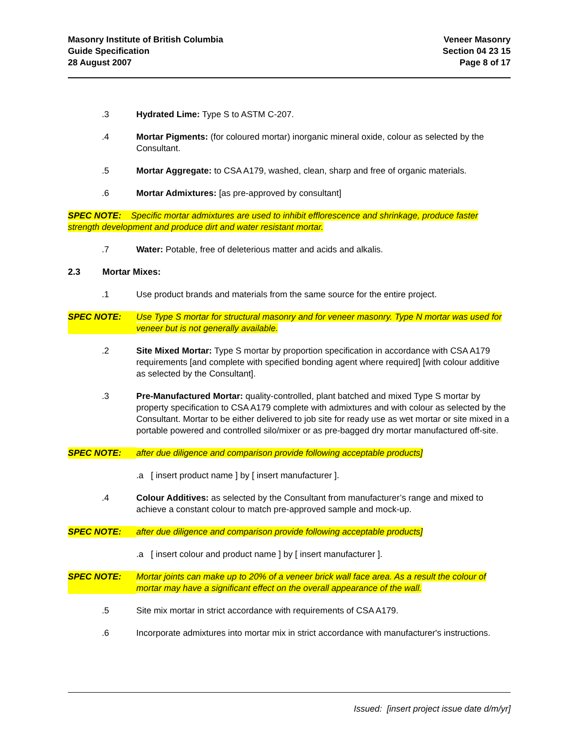Masonry Institute of British Columbia
Guide Specification
28 August 2007
Veneer Masonry
Section 04 23 15
Page 8 of 17
.3 Hydrated Lime: Type S to ASTM C-207.
.4 Mortar Pigments: (for coloured mortar) inorganic mineral oxide, colour as selected by the Consultant.
.5 Mortar Aggregate: to CSA A179, washed, clean, sharp and free of organic materials.
.6 Mortar Admixtures: [as pre-approved by consultant]
SPEC NOTE: Specific mortar admixtures are used to inhibit efflorescence and shrinkage, produce faster strength development and produce dirt and water resistant mortar.
.7 Water: Potable, free of deleterious matter and acids and alkalis.
2.3 Mortar Mixes:
.1 Use product brands and materials from the same source for the entire project.
SPEC NOTE: Use Type S mortar for structural masonry and for veneer masonry. Type N mortar was used for veneer but is not generally available.
.2 Site Mixed Mortar: Type S mortar by proportion specification in accordance with CSA A179 requirements [and complete with specified bonding agent where required] [with colour additive as selected by the Consultant].
.3 Pre-Manufactured Mortar: quality-controlled, plant batched and mixed Type S mortar by property specification to CSA A179 complete with admixtures and with colour as selected by the Consultant. Mortar to be either delivered to job site for ready use as wet mortar or site mixed in a portable powered and controlled silo/mixer or as pre-bagged dry mortar manufactured off-site.
SPEC NOTE: after due diligence and comparison provide following acceptable products]
.a [ insert product name ] by [ insert manufacturer ].
.4 Colour Additives: as selected by the Consultant from manufacturer’s range and mixed to achieve a constant colour to match pre-approved sample and mock-up.
SPEC NOTE: after due diligence and comparison provide following acceptable products]
.a [ insert colour and product name ] by [ insert manufacturer ].
SPEC NOTE: Mortar joints can make up to 20% of a veneer brick wall face area. As a result the colour of mortar may have a significant effect on the overall appearance of the wall.
.5 Site mix mortar in strict accordance with requirements of CSA A179.
.6 Incorporate admixtures into mortar mix in strict accordance with manufacturer's instructions.
Issued: [insert project issue date d/m/yr]